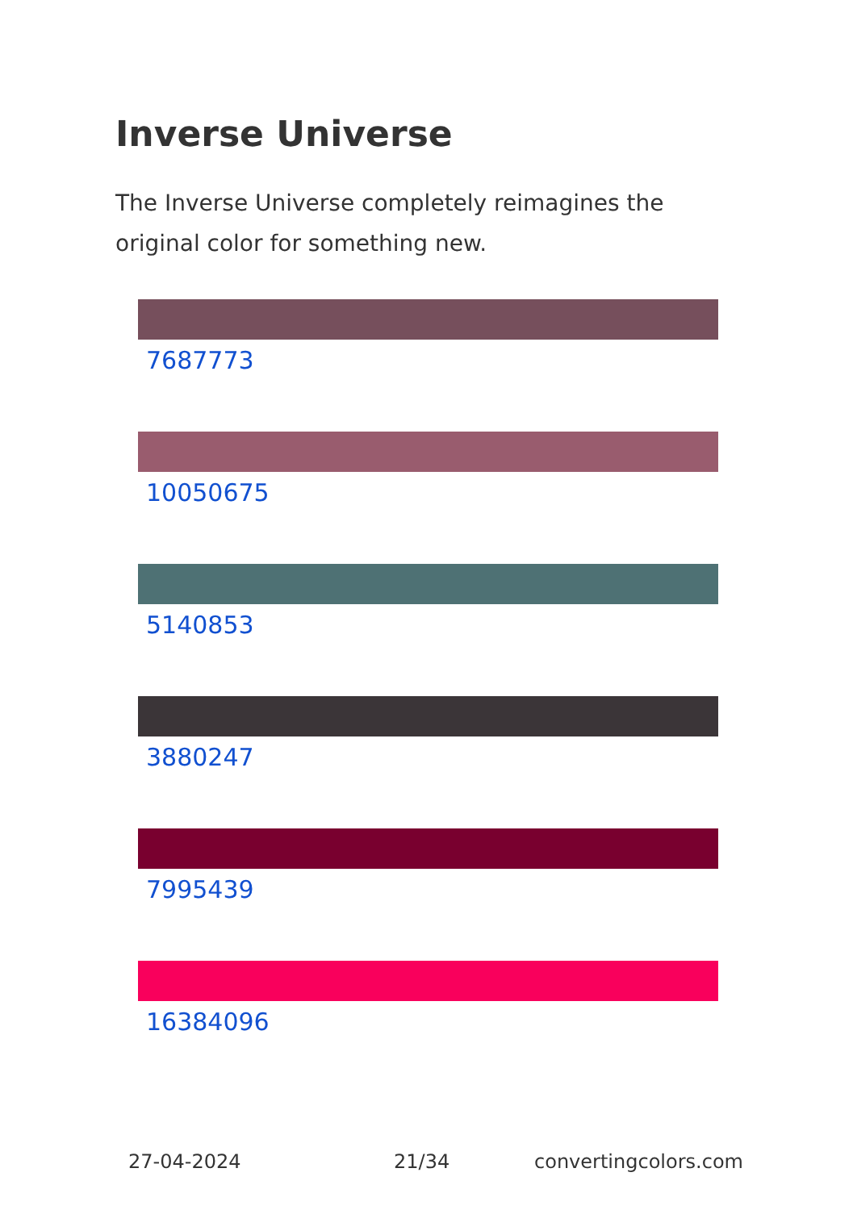Inverse Universe
The Inverse Universe completely reimagines the original color for something new.
7687773
10050675
5140853
3880247
7995439
16384096
27-04-2024 21/34 convertingcolors.com